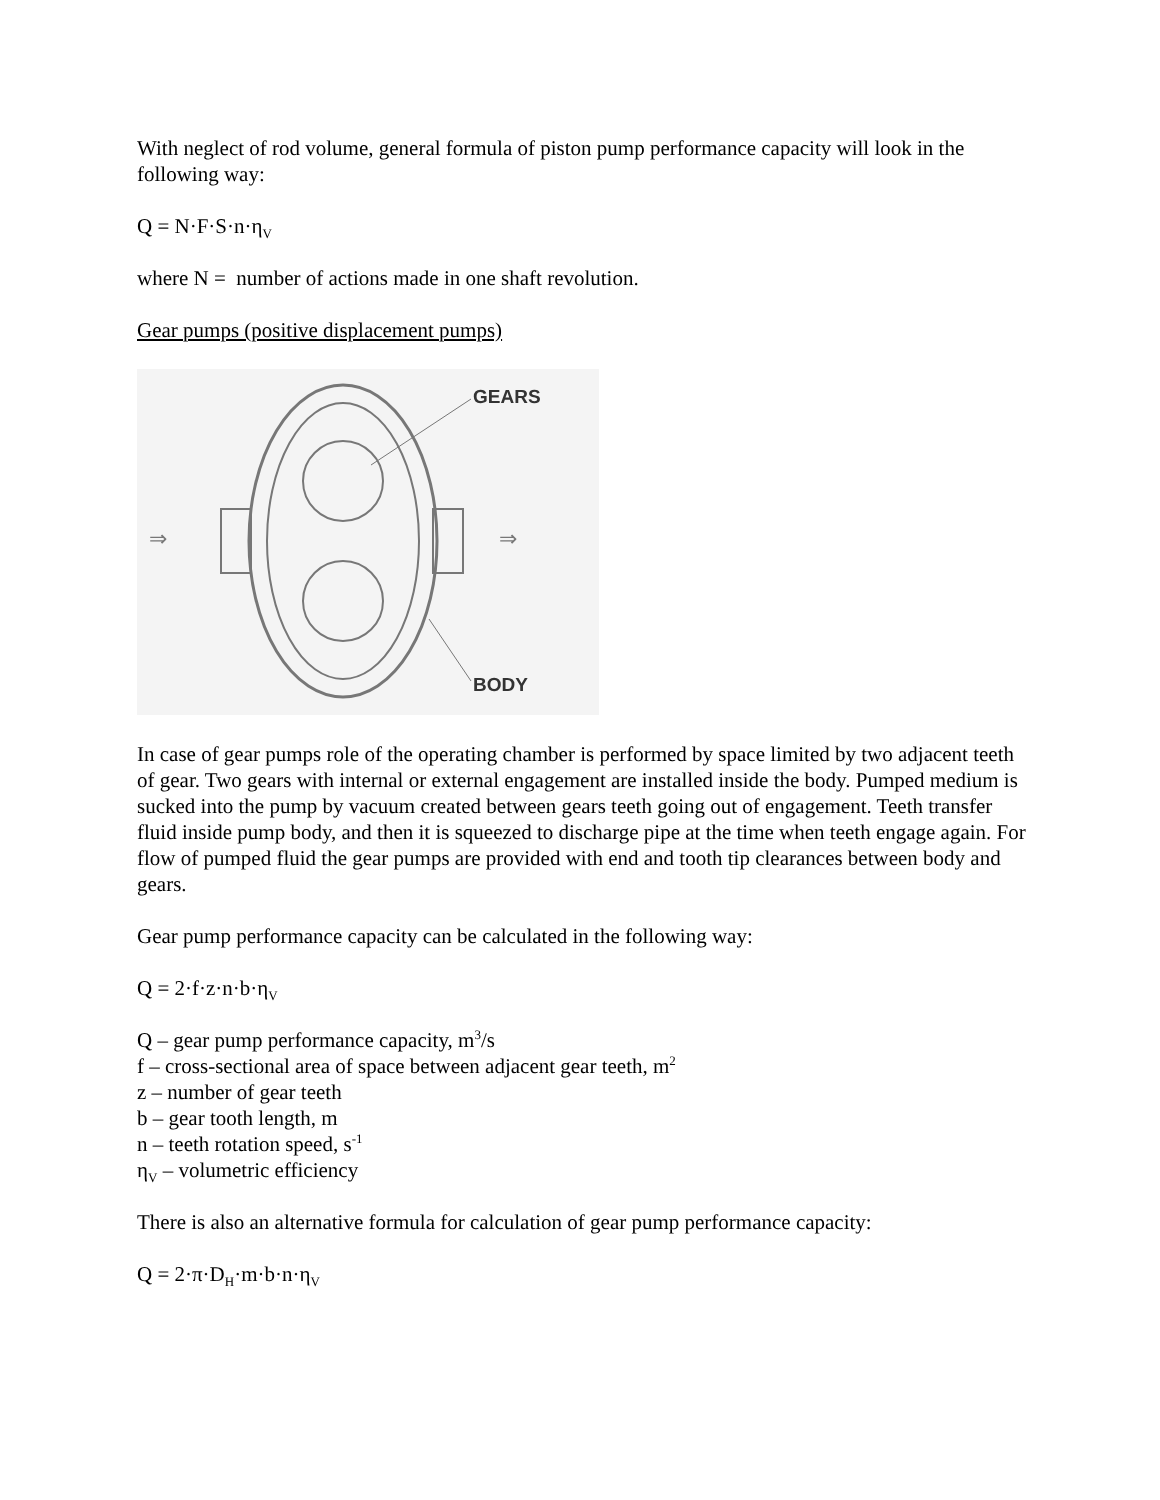With neglect of rod volume, general formula of piston pump performance capacity will look in the following way:
Q = N·F·S·n·η<sub>V</sub>
where N = number of actions made in one shaft revolution.
Gear pumps (positive displacement pumps)
⇒
⇒
GEARS
BODY
In case of gear pumps role of the operating chamber is performed by space limited by two adjacent teeth of gear. Two gears with internal or external engagement are installed inside the body. Pumped medium is sucked into the pump by vacuum created between gears teeth going out of engagement. Teeth transfer fluid inside pump body, and then it is squeezed to discharge pipe at the time when teeth engage again. For flow of pumped fluid the gear pumps are provided with end and tooth tip clearances between body and gears.
Gear pump performance capacity can be calculated in the following way:
Q = 2·f·z·n·b·η<sub>V</sub>
Q – gear pump performance capacity, m<sup>3</sup>/s
f – cross-sectional area of space between adjacent gear teeth, m<sup>2</sup>
z – number of gear teeth
b – gear tooth length, m
n – teeth rotation speed, s<sup>-1</sup>
η<sub>V</sub> – volumetric efficiency
There is also an alternative formula for calculation of gear pump performance capacity:
Q = 2·π·D<sub>H</sub>·m·b·n·η<sub>V</sub>